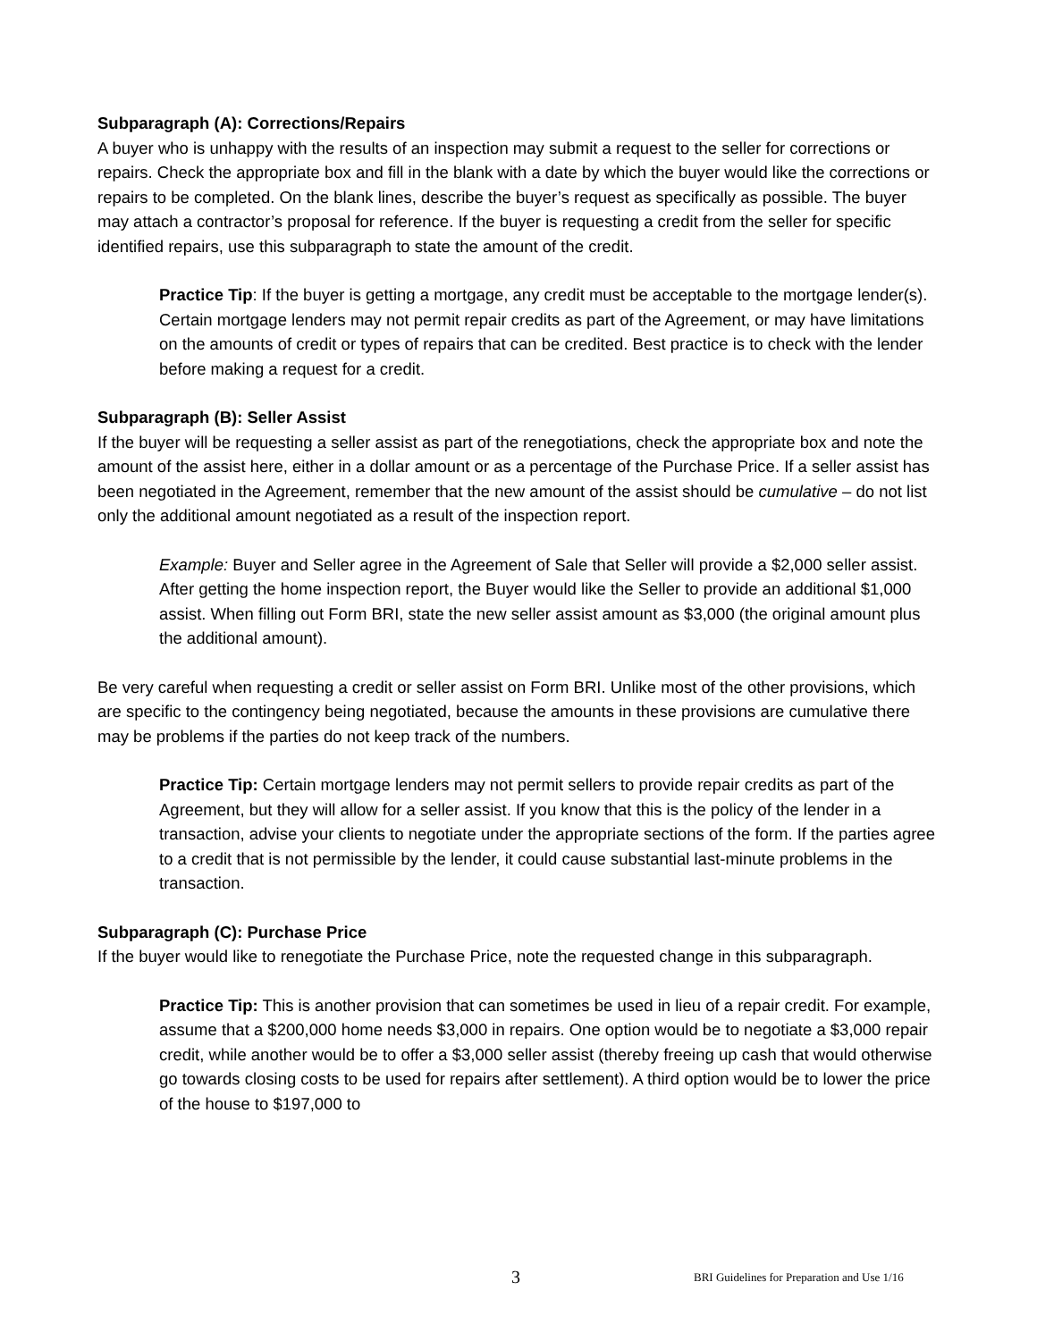Subparagraph (A): Corrections/Repairs
A buyer who is unhappy with the results of an inspection may submit a request to the seller for corrections or repairs. Check the appropriate box and fill in the blank with a date by which the buyer would like the corrections or repairs to be completed. On the blank lines, describe the buyer’s request as specifically as possible. The buyer may attach a contractor’s proposal for reference. If the buyer is requesting a credit from the seller for specific identified repairs, use this subparagraph to state the amount of the credit.
Practice Tip: If the buyer is getting a mortgage, any credit must be acceptable to the mortgage lender(s). Certain mortgage lenders may not permit repair credits as part of the Agreement, or may have limitations on the amounts of credit or types of repairs that can be credited. Best practice is to check with the lender before making a request for a credit.
Subparagraph (B): Seller Assist
If the buyer will be requesting a seller assist as part of the renegotiations, check the appropriate box and note the amount of the assist here, either in a dollar amount or as a percentage of the Purchase Price. If a seller assist has been negotiated in the Agreement, remember that the new amount of the assist should be cumulative – do not list only the additional amount negotiated as a result of the inspection report.
Example: Buyer and Seller agree in the Agreement of Sale that Seller will provide a $2,000 seller assist. After getting the home inspection report, the Buyer would like the Seller to provide an additional $1,000 assist. When filling out Form BRI, state the new seller assist amount as $3,000 (the original amount plus the additional amount).
Be very careful when requesting a credit or seller assist on Form BRI. Unlike most of the other provisions, which are specific to the contingency being negotiated, because the amounts in these provisions are cumulative there may be problems if the parties do not keep track of the numbers.
Practice Tip: Certain mortgage lenders may not permit sellers to provide repair credits as part of the Agreement, but they will allow for a seller assist. If you know that this is the policy of the lender in a transaction, advise your clients to negotiate under the appropriate sections of the form. If the parties agree to a credit that is not permissible by the lender, it could cause substantial last-minute problems in the transaction.
Subparagraph (C): Purchase Price
If the buyer would like to renegotiate the Purchase Price, note the requested change in this subparagraph.
Practice Tip: This is another provision that can sometimes be used in lieu of a repair credit. For example, assume that a $200,000 home needs $3,000 in repairs. One option would be to negotiate a $3,000 repair credit, while another would be to offer a $3,000 seller assist (thereby freeing up cash that would otherwise go towards closing costs to be used for repairs after settlement). A third option would be to lower the price of the house to $197,000 to
3 BRI Guidelines for Preparation and Use 1/16